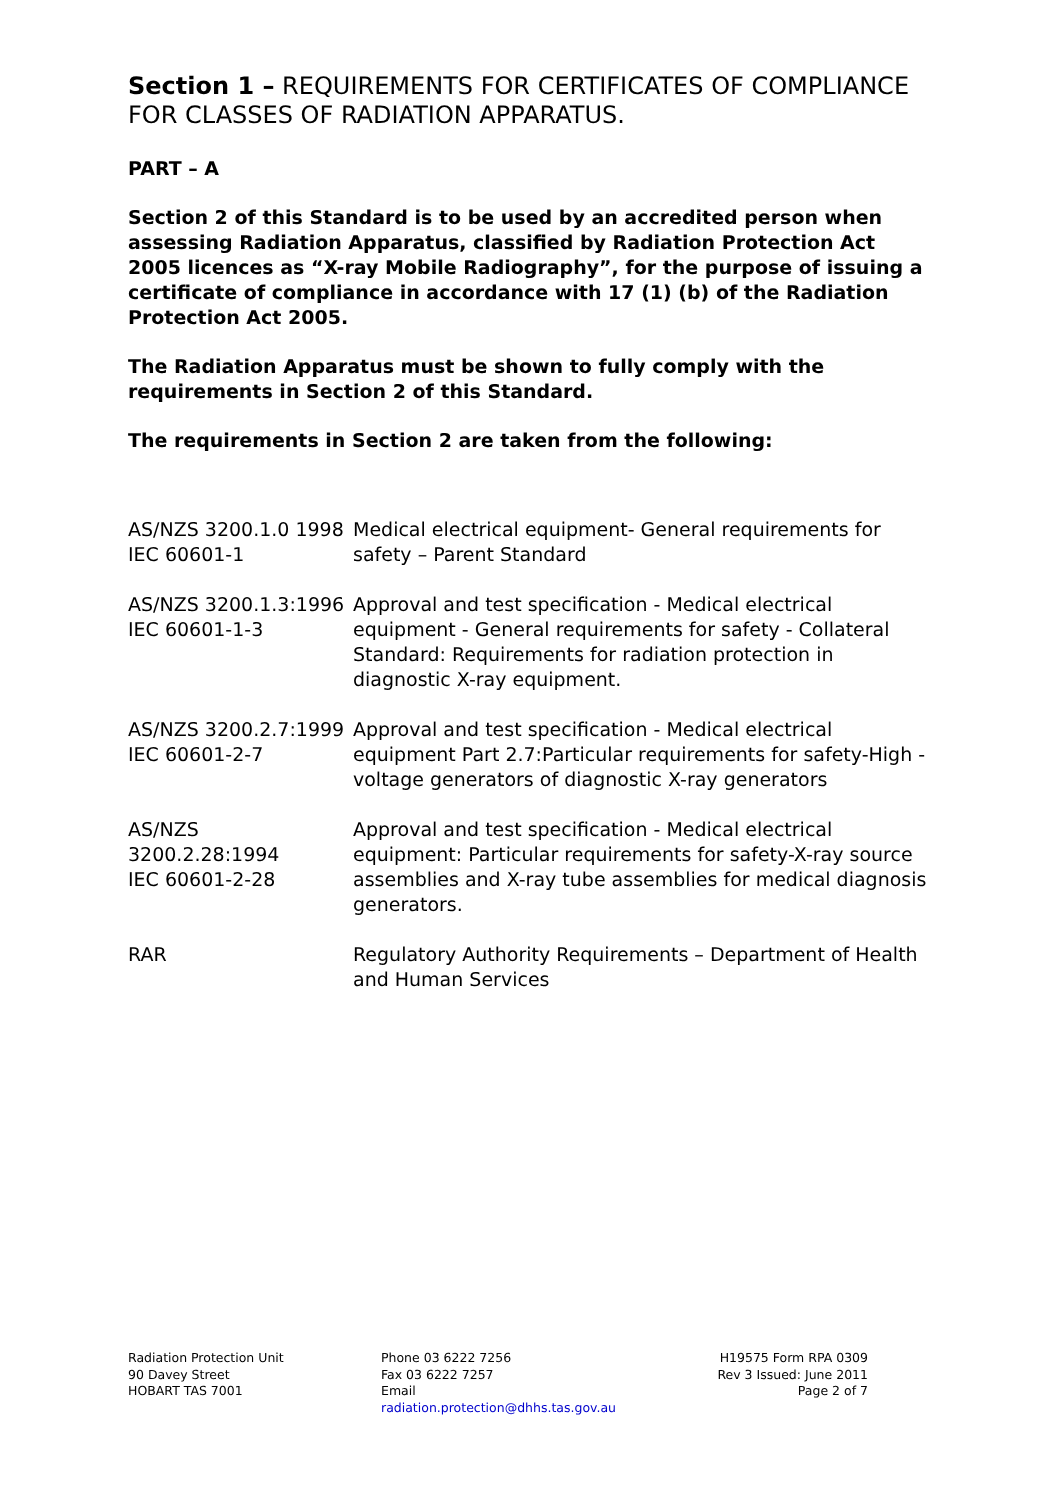Section 1 – REQUIREMENTS FOR CERTIFICATES OF COMPLIANCE FOR CLASSES OF RADIATION APPARATUS.
PART – A
Section 2 of this Standard is to be used by an accredited person when assessing Radiation Apparatus, classified by Radiation Protection Act 2005 licences as “X-ray Mobile Radiography”, for the purpose of issuing a certificate of compliance in accordance with 17 (1) (b) of the Radiation Protection Act 2005.
The Radiation Apparatus must be shown to fully comply with the requirements in Section 2 of this Standard.
The requirements in Section 2 are taken from the following:
| AS/NZS 3200.1.0 1998 IEC 60601-1 | Medical electrical equipment- General requirements for safety – Parent Standard |
| AS/NZS 3200.1.3:1996 IEC 60601-1-3 | Approval and test specification - Medical electrical equipment - General requirements for safety - Collateral Standard: Requirements for radiation protection in diagnostic X-ray equipment. |
| AS/NZS 3200.2.7:1999 IEC 60601-2-7 | Approval and test specification - Medical electrical equipment Part 2.7:Particular requirements for safety-High -voltage generators of diagnostic X-ray generators |
| AS/NZS 3200.2.28:1994 IEC 60601-2-28 | Approval and test specification - Medical electrical equipment: Particular requirements for safety-X-ray source assemblies and X-ray tube assemblies for medical diagnosis generators. |
| RAR | Regulatory Authority Requirements – Department of Health and Human Services |
Radiation Protection Unit
90 Davey Street
HOBART TAS 7001
Phone 03 6222 7256
Fax 03 6222 7257
Email
radiation.protection@dhhs.tas.gov.au
H19575 Form RPA 0309
Rev 3 Issued: June 2011
Page 2 of 7